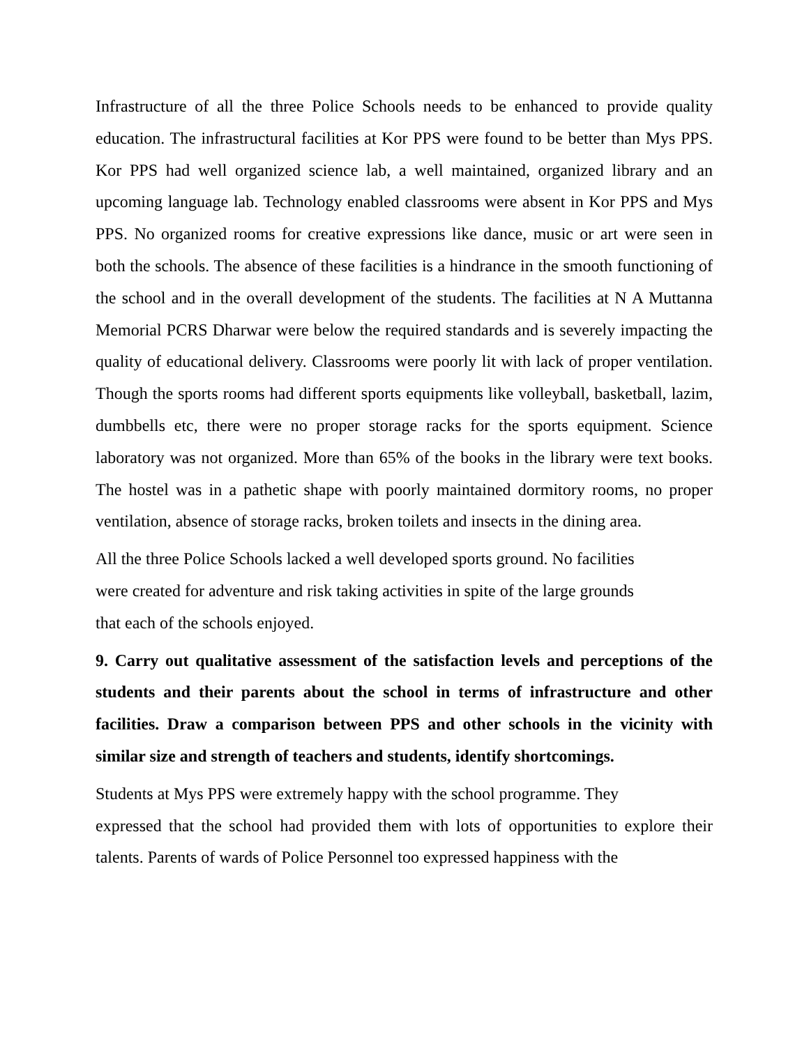Infrastructure of all the three Police Schools needs to be enhanced to provide quality education. The infrastructural facilities at Kor PPS were found to be better than Mys PPS. Kor PPS had well organized science lab, a well maintained, organized library and an upcoming language lab. Technology enabled classrooms were absent in Kor PPS and Mys PPS. No organized rooms for creative expressions like dance, music or art were seen in both the schools. The absence of these facilities is a hindrance in the smooth functioning of the school and in the overall development of the students. The facilities at N A Muttanna Memorial PCRS Dharwar were below the required standards and is severely impacting the quality of educational delivery. Classrooms were poorly lit with lack of proper ventilation. Though the sports rooms had different sports equipments like volleyball, basketball, lazim, dumbbells etc, there were no proper storage racks for the sports equipment. Science laboratory was not organized. More than 65% of the books in the library were text books. The hostel was in a pathetic shape with poorly maintained dormitory rooms, no proper ventilation, absence of storage racks, broken toilets and insects in the dining area.
All the three Police Schools lacked a well developed sports ground. No facilities
were created for adventure and risk taking activities in spite of the large grounds
that each of the schools enjoyed.
9. Carry out qualitative assessment of the satisfaction levels and perceptions of the students and their parents about the school in terms of infrastructure and other facilities. Draw a comparison between PPS and other schools in the vicinity with similar size and strength of teachers and students, identify shortcomings.
Students at Mys PPS were extremely happy with the school programme. They
expressed that the school had provided them with lots of opportunities to explore their talents. Parents of wards of Police Personnel too expressed happiness with the